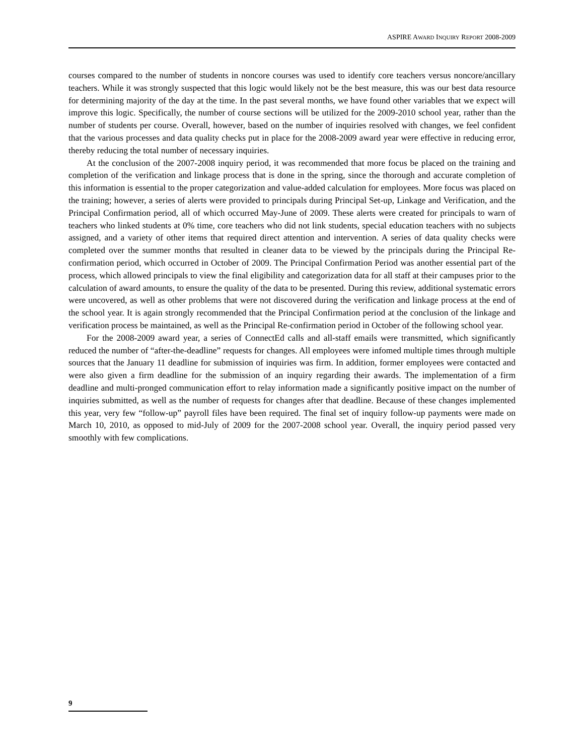ASPIRE AWARD INQUIRY REPORT 2008-2009
courses compared to the number of students in noncore courses was used to identify core teachers versus noncore/ancillary teachers. While it was strongly suspected that this logic would likely not be the best measure, this was our best data resource for determining majority of the day at the time. In the past several months, we have found other variables that we expect will improve this logic. Specifically, the number of course sections will be utilized for the 2009-2010 school year, rather than the number of students per course. Overall, however, based on the number of inquiries resolved with changes, we feel confident that the various processes and data quality checks put in place for the 2008-2009 award year were effective in reducing error, thereby reducing the total number of necessary inquiries.
At the conclusion of the 2007-2008 inquiry period, it was recommended that more focus be placed on the training and completion of the verification and linkage process that is done in the spring, since the thorough and accurate completion of this information is essential to the proper categorization and value-added calculation for employees. More focus was placed on the training; however, a series of alerts were provided to principals during Principal Set-up, Linkage and Verification, and the Principal Confirmation period, all of which occurred May-June of 2009. These alerts were created for principals to warn of teachers who linked students at 0% time, core teachers who did not link students, special education teachers with no subjects assigned, and a variety of other items that required direct attention and intervention. A series of data quality checks were completed over the summer months that resulted in cleaner data to be viewed by the principals during the Principal Re-confirmation period, which occurred in October of 2009. The Principal Confirmation Period was another essential part of the process, which allowed principals to view the final eligibility and categorization data for all staff at their campuses prior to the calculation of award amounts, to ensure the quality of the data to be presented. During this review, additional systematic errors were uncovered, as well as other problems that were not discovered during the verification and linkage process at the end of the school year. It is again strongly recommended that the Principal Confirmation period at the conclusion of the linkage and verification process be maintained, as well as the Principal Re-confirmation period in October of the following school year.
For the 2008-2009 award year, a series of ConnectEd calls and all-staff emails were transmitted, which significantly reduced the number of “after-the-deadline” requests for changes. All employees were infomed multiple times through multiple sources that the January 11 deadline for submission of inquiries was firm. In addition, former employees were contacted and were also given a firm deadline for the submission of an inquiry regarding their awards. The implementation of a firm deadline and multi-pronged communication effort to relay information made a significantly positive impact on the number of inquiries submitted, as well as the number of requests for changes after that deadline. Because of these changes implemented this year, very few “follow-up” payroll files have been required. The final set of inquiry follow-up payments were made on March 10, 2010, as opposed to mid-July of 2009 for the 2007-2008 school year. Overall, the inquiry period passed very smoothly with few complications.
9